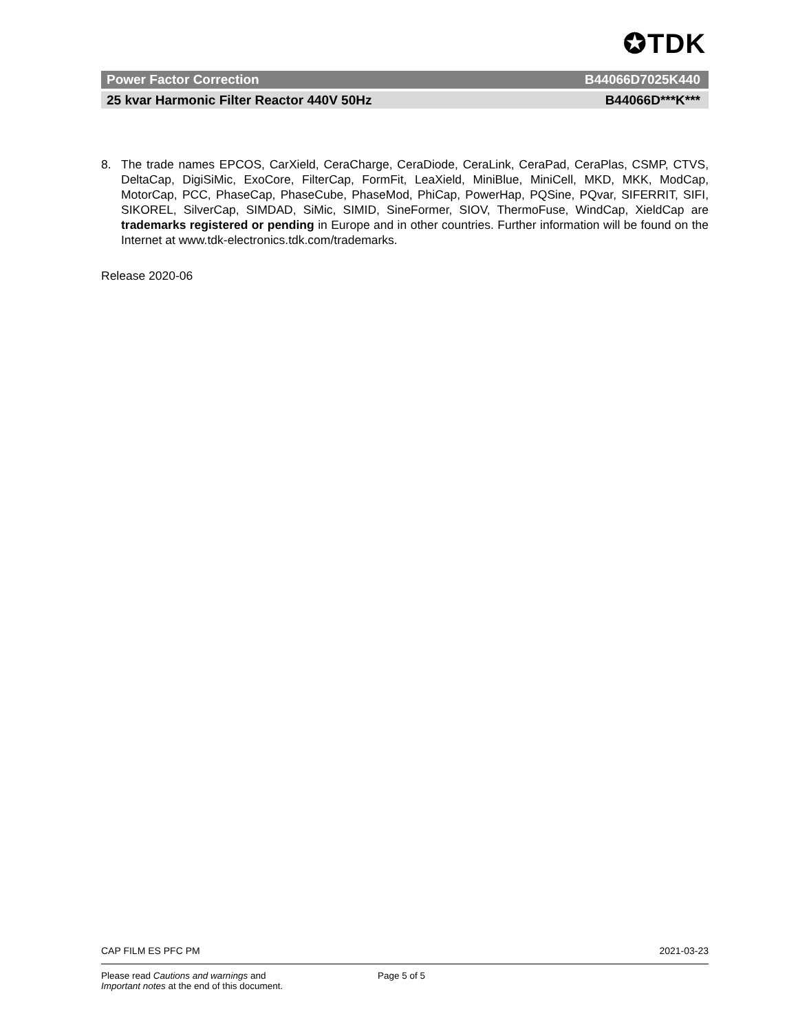✪TDK
Power Factor Correction B44066D7025K440
25 kvar Harmonic Filter Reactor 440V 50Hz B44066D***K***
8. The trade names EPCOS, CarXield, CeraCharge, CeraDiode, CeraLink, CeraPad, CeraPlas, CSMP, CTVS, DeltaCap, DigiSiMic, ExoCore, FilterCap, FormFit, LeaXield, MiniBlue, MiniCell, MKD, MKK, ModCap, MotorCap, PCC, PhaseCap, PhaseCube, PhaseMod, PhiCap, PowerHap, PQSine, PQvar, SIFERRIT, SIFI, SIKOREL, SilverCap, SIMDAD, SiMic, SIMID, SineFormer, SIOV, ThermoFuse, WindCap, XieldCap are trademarks registered or pending in Europe and in other countries. Further information will be found on the Internet at www.tdk-electronics.tdk.com/trademarks.
Release 2020-06
CAP FILM ES PFC PM 2021-03-23
Please read Cautions and warnings and
Important notes at the end of this document. Page 5 of 5